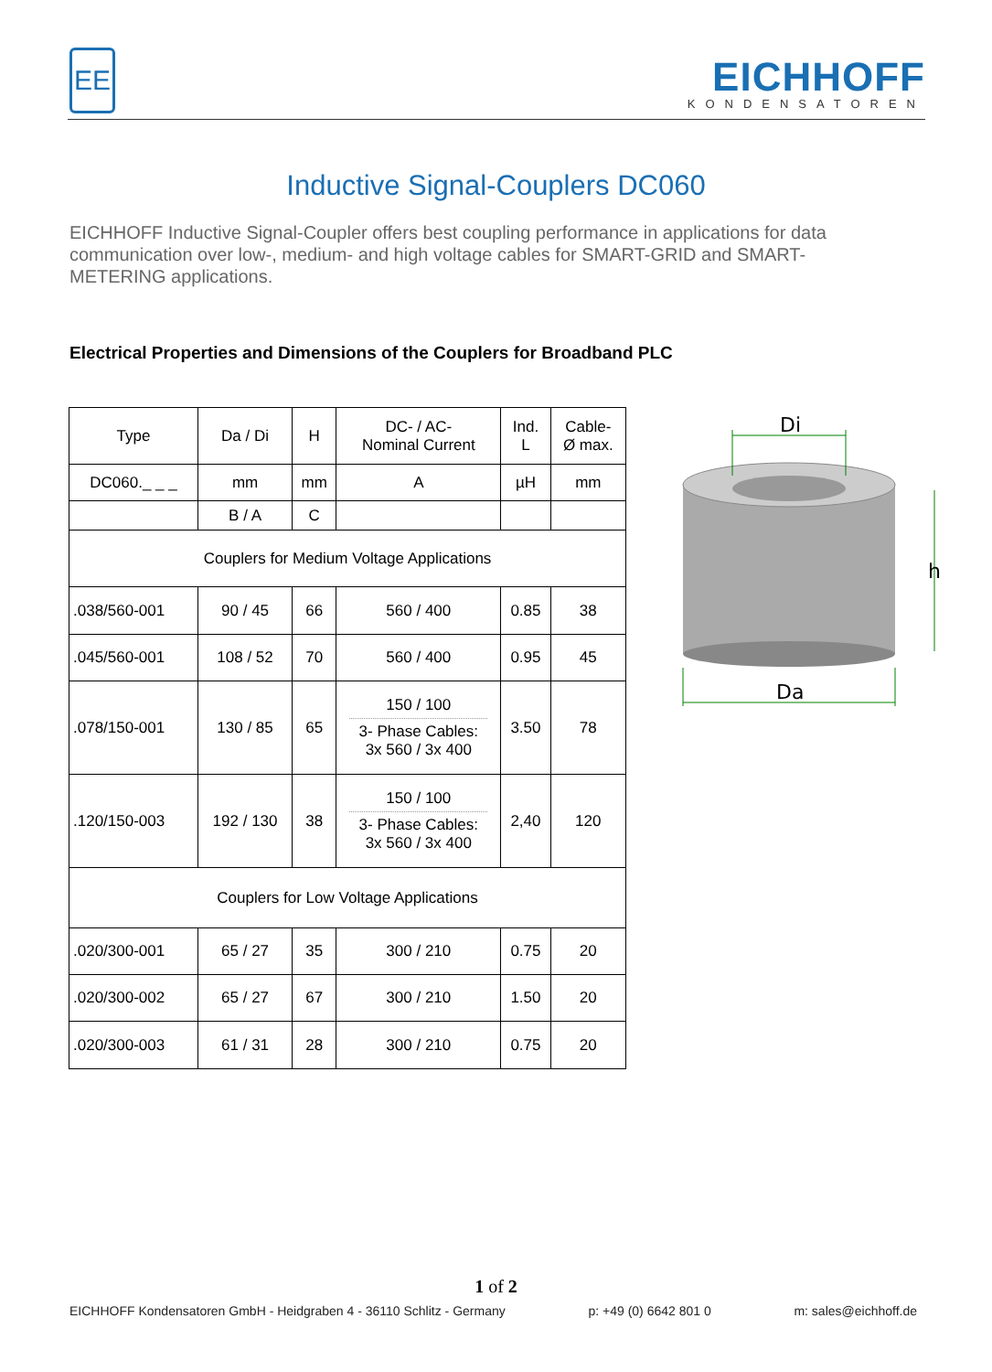EE EICHHOFF
KONDENSATOREN
Inductive Signal-Couplers DC060
EICHHOFF Inductive Signal-Coupler offers best coupling performance in applications for data communication over low-, medium- and high voltage cables for SMART-GRID and SMART-METERING applications.
Electrical Properties and Dimensions of the Couplers for Broadband PLC
| Type | Da / Di | H | DC- / AC- Nominal Current | Ind. L | Cable- Ø max. |
| DC060._ _ _ | mm | mm | A | µH | mm |
| | B / A | C | | | |
| Couplers for Medium Voltage Applications | | | | | |
| .038/560-001 | 90 / 45 | 66 | 560 / 400 | 0.85 | 38 |
| .045/560-001 | 108 / 52 | 70 | 560 / 400 | 0.95 | 45 |
| .078/150-001 | 130 / 85 | 65 | 150 / 100 3- Phase Cables: 3x 560 / 3x 400 | 3.50 | 78 |
| .120/150-003 | 192 / 130 | 38 | 150 / 100 3- Phase Cables: 3x 560 / 3x 400 | 2,40 | 120 |
| Couplers for Low Voltage Applications | | | | | |
| .020/300-001 | 65 / 27 | 35 | 300 / 210 | 0.75 | 20 |
| .020/300-002 | 65 / 27 | 67 | 300 / 210 | 1.50 | 20 |
| .020/300-003 | 61 / 31 | 28 | 300 / 210 | 0.75 | 20 |
Di
Da
h
1 of 2
EICHHOFF Kondensatoren GmbH - Heidgraben 4 - 36110 Schlitz - Germany p: +49 (0) 6642 801 0 m: sales@eichhoff.de